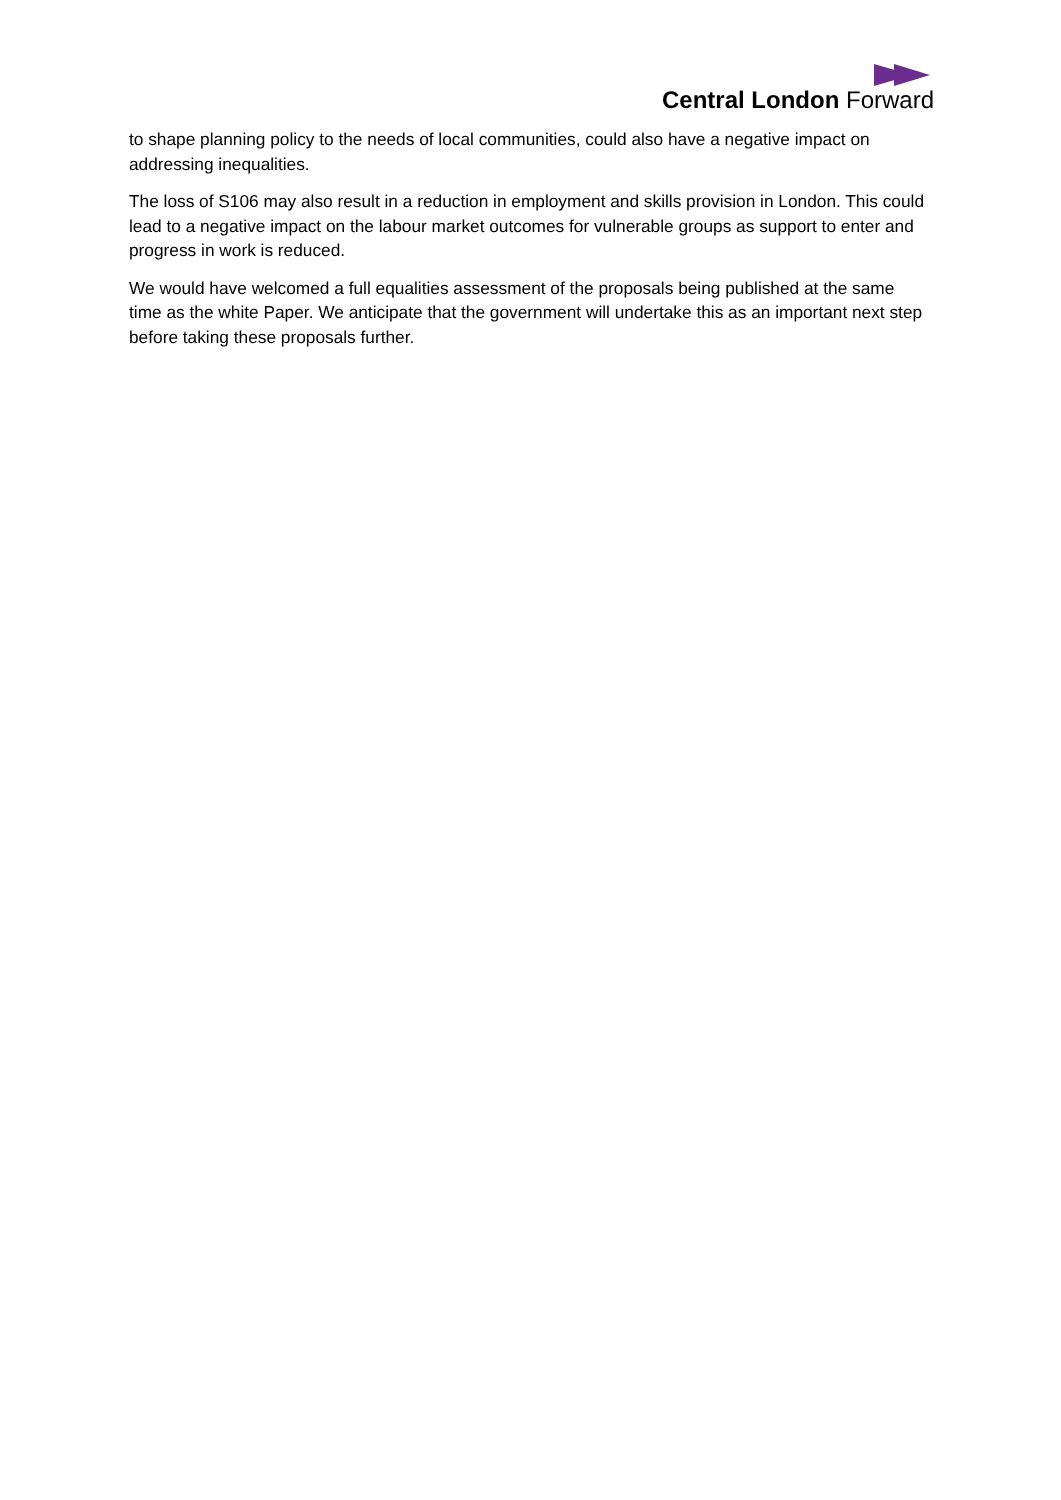Central London Forward
to shape planning policy to the needs of local communities, could also have a negative impact on addressing inequalities.
The loss of S106 may also result in a reduction in employment and skills provision in London. This could lead to a negative impact on the labour market outcomes for vulnerable groups as support to enter and progress in work is reduced.
We would have welcomed a full equalities assessment of the proposals being published at the same time as the white Paper. We anticipate that the government will undertake this as an important next step before taking these proposals further.